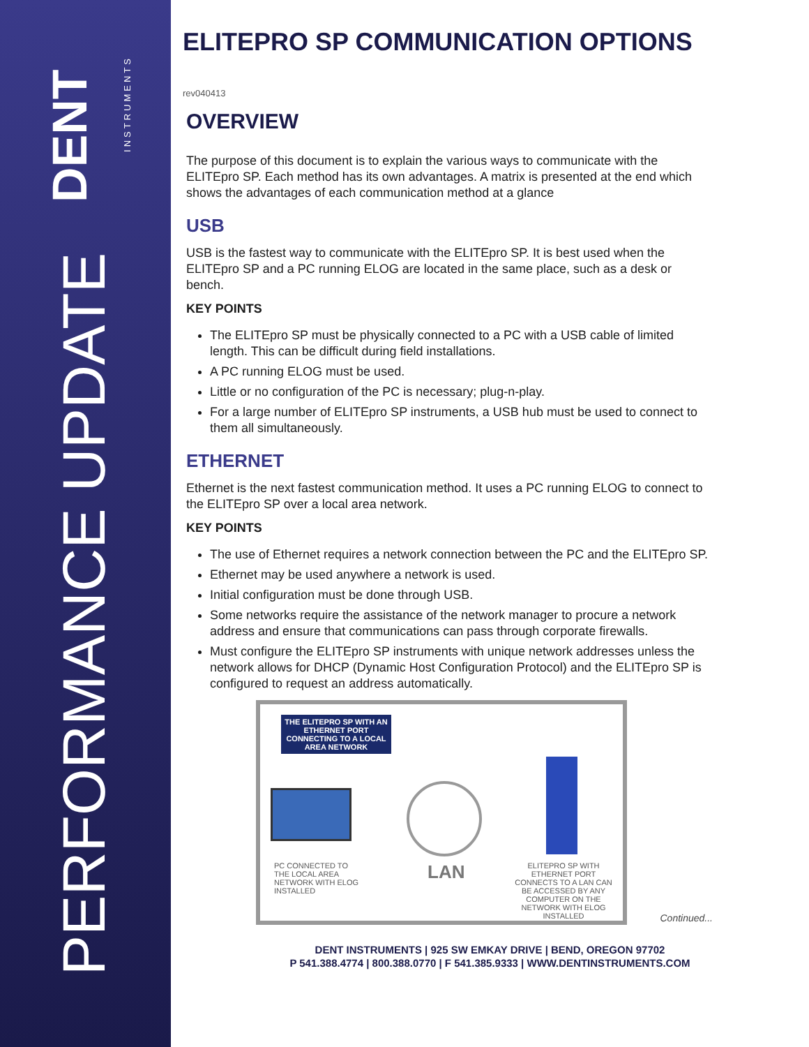DENT
INSTRUMENTS
PERFORMANCE UPDATE
ELITEPRO SP COMMUNICATION OPTIONS
rev040413
OVERVIEW
The purpose of this document is to explain the various ways to communicate with the ELITEpro SP. Each method has its own advantages. A matrix is presented at the end which shows the advantages of each communication method at a glance
USB
USB is the fastest way to communicate with the ELITEpro SP. It is best used when the ELITEpro SP and a PC running ELOG are located in the same place, such as a desk or bench.
KEY POINTS
The ELITEpro SP must be physically connected to a PC with a USB cable of limited length. This can be difficult during field installations.
A PC running ELOG must be used.
Little or no configuration of the PC is necessary; plug-n-play.
For a large number of ELITEpro SP instruments, a USB hub must be used to connect to them all simultaneously.
ETHERNET
Ethernet is the next fastest communication method. It uses a PC running ELOG to connect to the ELITEpro SP over a local area network.
KEY POINTS
The use of Ethernet requires a network connection between the PC and the ELITEpro SP.
Ethernet may be used anywhere a network is used.
Initial configuration must be done through USB.
Some networks require the assistance of the network manager to procure a network address and ensure that communications can pass through corporate firewalls.
Must configure the ELITEpro SP instruments with unique network addresses unless the network allows for DHCP (Dynamic Host Configuration Protocol) and the ELITEpro SP is configured to request an address automatically.
THE ELITEPRO SP WITH AN ETHERNET PORT CONNECTING TO A LOCAL AREA NETWORK
PC CONNECTED TO THE LOCAL AREA NETWORK WITH ELOG INSTALLED
LAN
ELITEPRO SP WITH ETHERNET PORT
CONNECTS TO A LAN CAN BE ACCESSED BY ANY COMPUTER ON THE NETWORK WITH ELOG INSTALLED
Continued...
DENT INSTRUMENTS | 925 SW EMKAY DRIVE | BEND, OREGON 97702
P 541.388.4774 | 800.388.0770 | F 541.385.9333 | WWW.DENTINSTRUMENTS.COM